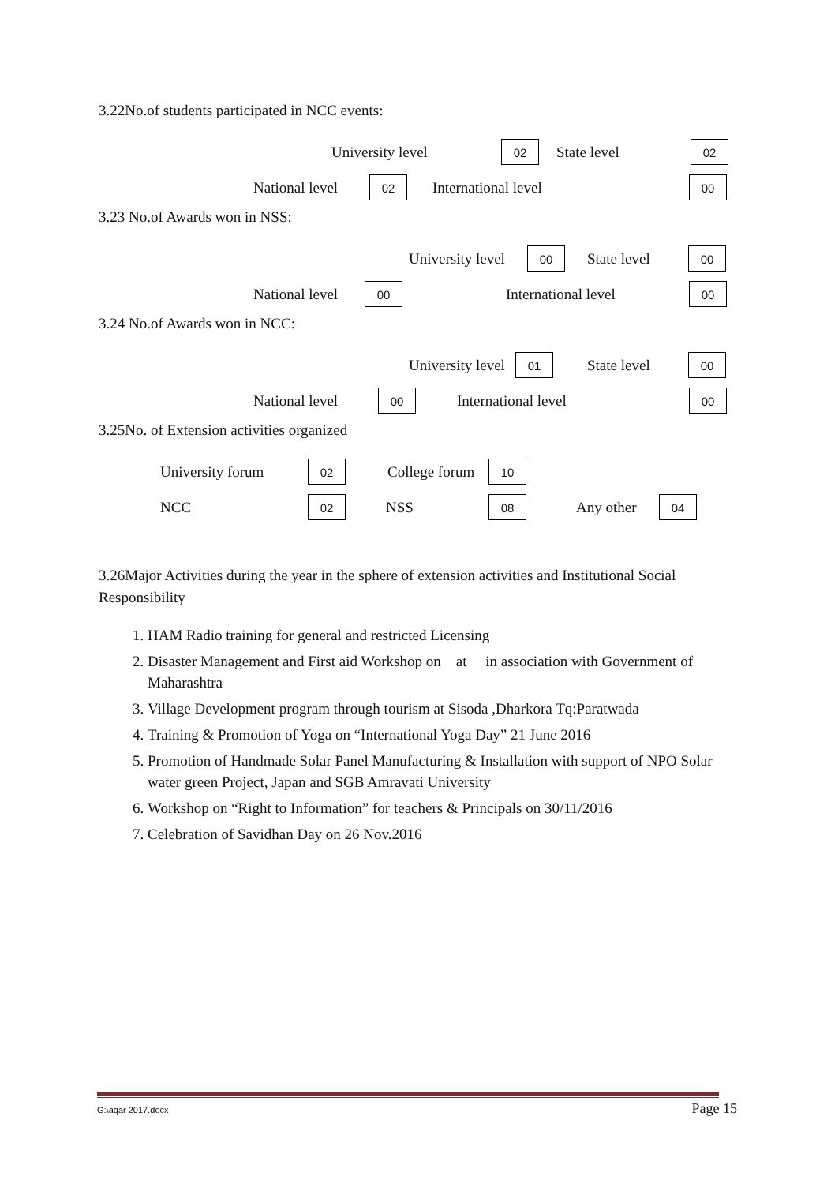3.22No.of students participated in NCC events:
University level 02 State level 02
National level 02 International level 00
3.23 No.of Awards won in NSS:
University level 00 State level 00
National level 00 International level 00
3.24 No.of Awards won in NCC:
University level 01 State level 00
National level 00 International level 00
3.25No. of Extension activities organized
University forum 02 College forum 10
NCC 02 NSS 08 Any other 04
3.26Major Activities during the year in the sphere of extension activities and Institutional Social Responsibility
1. HAM Radio training for general and restricted Licensing
2. Disaster Management and First aid Workshop on at in association with Government of Maharashtra
3. Village Development program through tourism at Sisoda ,Dharkora Tq:Paratwada
4. Training & Promotion of Yoga on “International Yoga Day” 21 June 2016
5. Promotion of Handmade Solar Panel Manufacturing & Installation with support of NPO Solar water green Project, Japan and SGB Amravati University
6. Workshop on “Right to Information” for teachers & Principals on 30/11/2016
7. Celebration of Savidhan Day on 26 Nov.2016
G:\aqar 2017.docx Page 15